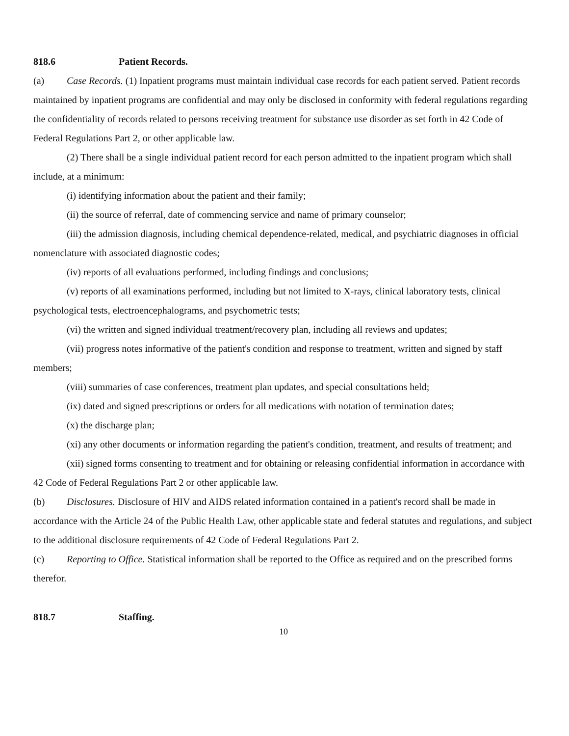818.6 Patient Records.
(a) Case Records. (1) Inpatient programs must maintain individual case records for each patient served. Patient records maintained by inpatient programs are confidential and may only be disclosed in conformity with federal regulations regarding the confidentiality of records related to persons receiving treatment for substance use disorder as set forth in 42 Code of Federal Regulations Part 2, or other applicable law.
(2) There shall be a single individual patient record for each person admitted to the inpatient program which shall include, at a minimum:
(i) identifying information about the patient and their family;
(ii) the source of referral, date of commencing service and name of primary counselor;
(iii) the admission diagnosis, including chemical dependence-related, medical, and psychiatric diagnoses in official nomenclature with associated diagnostic codes;
(iv) reports of all evaluations performed, including findings and conclusions;
(v) reports of all examinations performed, including but not limited to X-rays, clinical laboratory tests, clinical psychological tests, electroencephalograms, and psychometric tests;
(vi) the written and signed individual treatment/recovery plan, including all reviews and updates;
(vii) progress notes informative of the patient's condition and response to treatment, written and signed by staff members;
(viii) summaries of case conferences, treatment plan updates, and special consultations held;
(ix) dated and signed prescriptions or orders for all medications with notation of termination dates;
(x) the discharge plan;
(xi) any other documents or information regarding the patient's condition, treatment, and results of treatment; and
(xii) signed forms consenting to treatment and for obtaining or releasing confidential information in accordance with 42 Code of Federal Regulations Part 2 or other applicable law.
(b) Disclosures. Disclosure of HIV and AIDS related information contained in a patient's record shall be made in accordance with the Article 24 of the Public Health Law, other applicable state and federal statutes and regulations, and subject to the additional disclosure requirements of 42 Code of Federal Regulations Part 2.
(c) Reporting to Office. Statistical information shall be reported to the Office as required and on the prescribed forms therefor.
818.7 Staffing.
10